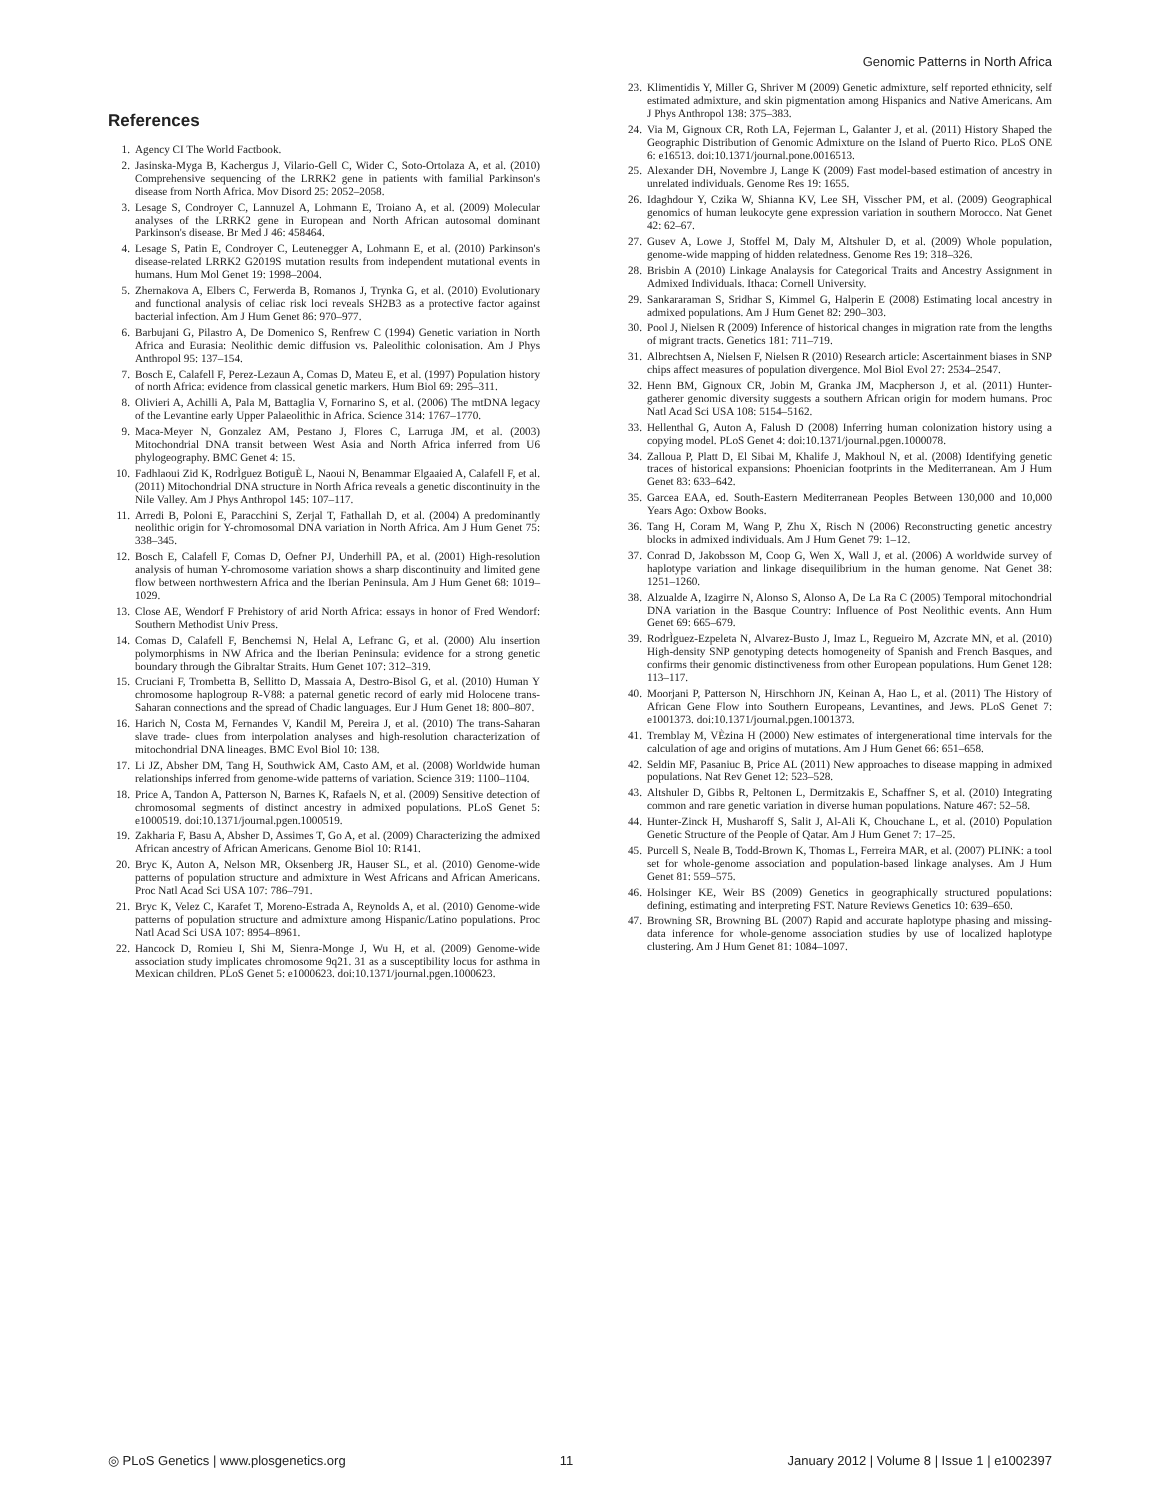Genomic Patterns in North Africa
References
1. Agency CI The World Factbook.
2. Jasinska-Myga B, Kachergus J, Vilario-Gell C, Wider C, Soto-Ortolaza A, et al. (2010) Comprehensive sequencing of the LRRK2 gene in patients with familial Parkinson's disease from North Africa. Mov Disord 25: 2052–2058.
3. Lesage S, Condroyer C, Lannuzel A, Lohmann E, Troiano A, et al. (2009) Molecular analyses of the LRRK2 gene in European and North African autosomal dominant Parkinson's disease. Br Med J 46: 458464.
4. Lesage S, Patin E, Condroyer C, Leutenegger A, Lohmann E, et al. (2010) Parkinson's disease-related LRRK2 G2019S mutation results from independent mutational events in humans. Hum Mol Genet 19: 1998–2004.
5. Zhernakova A, Elbers C, Ferwerda B, Romanos J, Trynka G, et al. (2010) Evolutionary and functional analysis of celiac risk loci reveals SH2B3 as a protective factor against bacterial infection. Am J Hum Genet 86: 970–977.
6. Barbujani G, Pilastro A, De Domenico S, Renfrew C (1994) Genetic variation in North Africa and Eurasia: Neolithic demic diffusion vs. Paleolithic colonisation. Am J Phys Anthropol 95: 137–154.
7. Bosch E, Calafell F, Perez-Lezaun A, Comas D, Mateu E, et al. (1997) Population history of north Africa: evidence from classical genetic markers. Hum Biol 69: 295–311.
8. Olivieri A, Achilli A, Pala M, Battaglia V, Fornarino S, et al. (2006) The mtDNA legacy of the Levantine early Upper Palaeolithic in Africa. Science 314: 1767–1770.
9. Maca-Meyer N, Gonzalez AM, Pestano J, Flores C, Larruga JM, et al. (2003) Mitochondrial DNA transit between West Asia and North Africa inferred from U6 phylogeography. BMC Genet 4: 15.
10. Fadhlaoui Zid K, RodrÌguez BotiguÈ L, Naoui N, Benammar Elgaaied A, Calafell F, et al. (2011) Mitochondrial DNA structure in North Africa reveals a genetic discontinuity in the Nile Valley. Am J Phys Anthropol 145: 107–117.
11. Arredi B, Poloni E, Paracchini S, Zerjal T, Fathallah D, et al. (2004) A predominantly neolithic origin for Y-chromosomal DNA variation in North Africa. Am J Hum Genet 75: 338–345.
12. Bosch E, Calafell F, Comas D, Oefner PJ, Underhill PA, et al. (2001) High-resolution analysis of human Y-chromosome variation shows a sharp discontinuity and limited gene flow between northwestern Africa and the Iberian Peninsula. Am J Hum Genet 68: 1019–1029.
13. Close AE, Wendorf F Prehistory of arid North Africa: essays in honor of Fred Wendorf: Southern Methodist Univ Press.
14. Comas D, Calafell F, Benchemsi N, Helal A, Lefranc G, et al. (2000) Alu insertion polymorphisms in NW Africa and the Iberian Peninsula: evidence for a strong genetic boundary through the Gibraltar Straits. Hum Genet 107: 312–319.
15. Cruciani F, Trombetta B, Sellitto D, Massaia A, Destro-Bisol G, et al. (2010) Human Y chromosome haplogroup R-V88: a paternal genetic record of early mid Holocene trans-Saharan connections and the spread of Chadic languages. Eur J Hum Genet 18: 800–807.
16. Harich N, Costa M, Fernandes V, Kandil M, Pereira J, et al. (2010) The trans-Saharan slave trade- clues from interpolation analyses and high-resolution characterization of mitochondrial DNA lineages. BMC Evol Biol 10: 138.
17. Li JZ, Absher DM, Tang H, Southwick AM, Casto AM, et al. (2008) Worldwide human relationships inferred from genome-wide patterns of variation. Science 319: 1100–1104.
18. Price A, Tandon A, Patterson N, Barnes K, Rafaels N, et al. (2009) Sensitive detection of chromosomal segments of distinct ancestry in admixed populations. PLoS Genet 5: e1000519. doi:10.1371/journal.pgen.1000519.
19. Zakharia F, Basu A, Absher D, Assimes T, Go A, et al. (2009) Characterizing the admixed African ancestry of African Americans. Genome Biol 10: R141.
20. Bryc K, Auton A, Nelson MR, Oksenberg JR, Hauser SL, et al. (2010) Genome-wide patterns of population structure and admixture in West Africans and African Americans. Proc Natl Acad Sci USA 107: 786–791.
21. Bryc K, Velez C, Karafet T, Moreno-Estrada A, Reynolds A, et al. (2010) Genome-wide patterns of population structure and admixture among Hispanic/Latino populations. Proc Natl Acad Sci USA 107: 8954–8961.
22. Hancock D, Romieu I, Shi M, Sienra-Monge J, Wu H, et al. (2009) Genome-wide association study implicates chromosome 9q21. 31 as a susceptibility locus for asthma in Mexican children. PLoS Genet 5: e1000623. doi:10.1371/journal.pgen.1000623.
23. Klimentidis Y, Miller G, Shriver M (2009) Genetic admixture, self reported ethnicity, self estimated admixture, and skin pigmentation among Hispanics and Native Americans. Am J Phys Anthropol 138: 375–383.
24. Via M, Gignoux CR, Roth LA, Fejerman L, Galanter J, et al. (2011) History Shaped the Geographic Distribution of Genomic Admixture on the Island of Puerto Rico. PLoS ONE 6: e16513. doi:10.1371/journal.pone.0016513.
25. Alexander DH, Novembre J, Lange K (2009) Fast model-based estimation of ancestry in unrelated individuals. Genome Res 19: 1655.
26. Idaghdour Y, Czika W, Shianna KV, Lee SH, Visscher PM, et al. (2009) Geographical genomics of human leukocyte gene expression variation in southern Morocco. Nat Genet 42: 62–67.
27. Gusev A, Lowe J, Stoffel M, Daly M, Altshuler D, et al. (2009) Whole population, genome-wide mapping of hidden relatedness. Genome Res 19: 318–326.
28. Brisbin A (2010) Linkage Analaysis for Categorical Traits and Ancestry Assignment in Admixed Individuals. Ithaca: Cornell University.
29. Sankararaman S, Sridhar S, Kimmel G, Halperin E (2008) Estimating local ancestry in admixed populations. Am J Hum Genet 82: 290–303.
30. Pool J, Nielsen R (2009) Inference of historical changes in migration rate from the lengths of migrant tracts. Genetics 181: 711–719.
31. Albrechtsen A, Nielsen F, Nielsen R (2010) Research article: Ascertainment biases in SNP chips affect measures of population divergence. Mol Biol Evol 27: 2534–2547.
32. Henn BM, Gignoux CR, Jobin M, Granka JM, Macpherson J, et al. (2011) Hunter-gatherer genomic diversity suggests a southern African origin for modern humans. Proc Natl Acad Sci USA 108: 5154–5162.
33. Hellenthal G, Auton A, Falush D (2008) Inferring human colonization history using a copying model. PLoS Genet 4: doi:10.1371/journal.pgen.1000078.
34. Zalloua P, Platt D, El Sibai M, Khalife J, Makhoul N, et al. (2008) Identifying genetic traces of historical expansions: Phoenician footprints in the Mediterranean. Am J Hum Genet 83: 633–642.
35. Garcea EAA, ed. South-Eastern Mediterranean Peoples Between 130,000 and 10,000 Years Ago: Oxbow Books.
36. Tang H, Coram M, Wang P, Zhu X, Risch N (2006) Reconstructing genetic ancestry blocks in admixed individuals. Am J Hum Genet 79: 1–12.
37. Conrad D, Jakobsson M, Coop G, Wen X, Wall J, et al. (2006) A worldwide survey of haplotype variation and linkage disequilibrium in the human genome. Nat Genet 38: 1251–1260.
38. Alzualde A, Izagirre N, Alonso S, Alonso A, De La Ra C (2005) Temporal mitochondrial DNA variation in the Basque Country: Influence of Post Neolithic events. Ann Hum Genet 69: 665–679.
39. RodrÌguez-Ezpeleta N, Alvarez-Busto J, Imaz L, Regueiro M, Azcrate MN, et al. (2010) High-density SNP genotyping detects homogeneity of Spanish and French Basques, and confirms their genomic distinctiveness from other European populations. Hum Genet 128: 113–117.
40. Moorjani P, Patterson N, Hirschhorn JN, Keinan A, Hao L, et al. (2011) The History of African Gene Flow into Southern Europeans, Levantines, and Jews. PLoS Genet 7: e1001373. doi:10.1371/journal.pgen.1001373.
41. Tremblay M, VÈzina H (2000) New estimates of intergenerational time intervals for the calculation of age and origins of mutations. Am J Hum Genet 66: 651–658.
42. Seldin MF, Pasaniuc B, Price AL (2011) New approaches to disease mapping in admixed populations. Nat Rev Genet 12: 523–528.
43. Altshuler D, Gibbs R, Peltonen L, Dermitzakis E, Schaffner S, et al. (2010) Integrating common and rare genetic variation in diverse human populations. Nature 467: 52–58.
44. Hunter-Zinck H, Musharoff S, Salit J, Al-Ali K, Chouchane L, et al. (2010) Population Genetic Structure of the People of Qatar. Am J Hum Genet 7: 17–25.
45. Purcell S, Neale B, Todd-Brown K, Thomas L, Ferreira MAR, et al. (2007) PLINK: a tool set for whole-genome association and population-based linkage analyses. Am J Hum Genet 81: 559–575.
46. Holsinger KE, Weir BS (2009) Genetics in geographically structured populations: defining, estimating and interpreting FST. Nature Reviews Genetics 10: 639–650.
47. Browning SR, Browning BL (2007) Rapid and accurate haplotype phasing and missing-data inference for whole-genome association studies by use of localized haplotype clustering. Am J Hum Genet 81: 1084–1097.
◎ PLoS Genetics | www.plosgenetics.org 11 January 2012 | Volume 8 | Issue 1 | e1002397